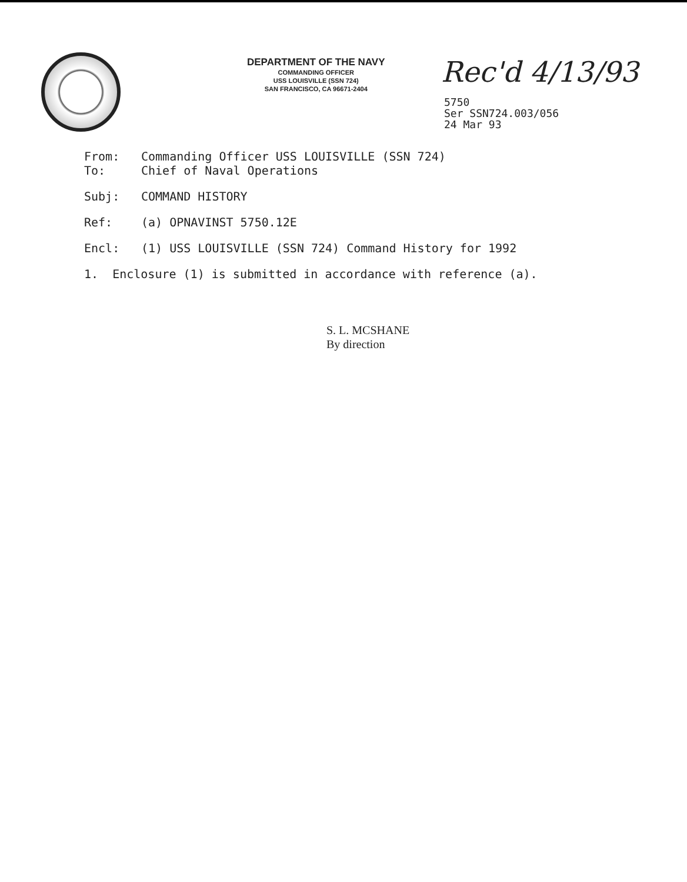DEPARTMENT OF THE NAVY
COMMANDING OFFICER
USS LOUISVILLE (SSN 724)
SAN FRANCISCO, CA 96671-2404
Rec'd 4/13/93
5750
Ser SSN724.003/056
24 Mar 93
From: Commanding Officer USS LOUISVILLE (SSN 724)
To: Chief of Naval Operations
Subj: COMMAND HISTORY
Ref: (a) OPNAVINST 5750.12E
Encl: (1) USS LOUISVILLE (SSN 724) Command History for 1992
1. Enclosure (1) is submitted in accordance with reference (a).
S. L. MCSHANE
By direction